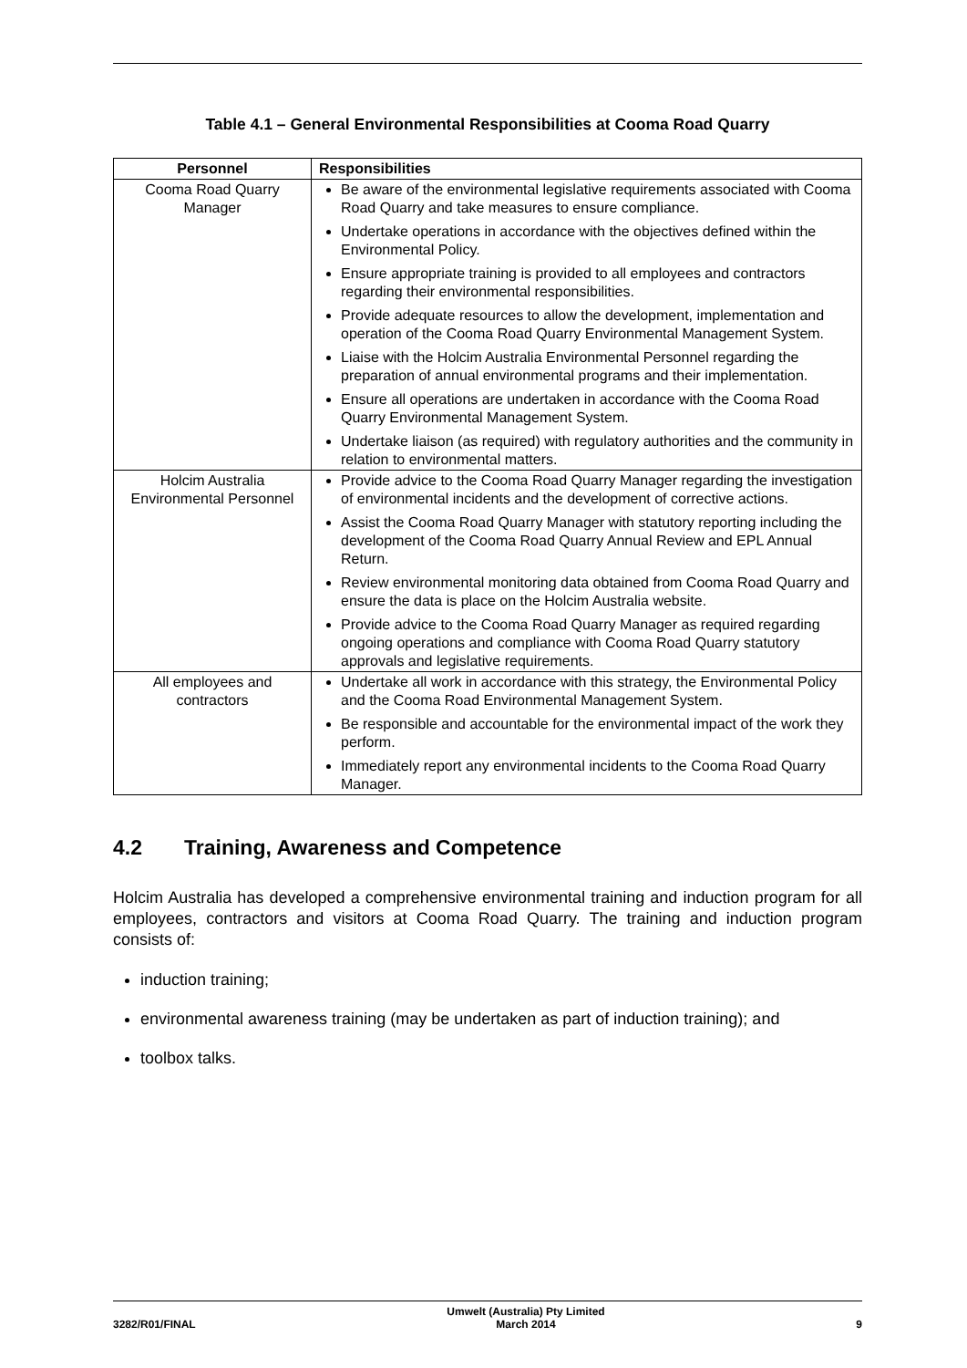Table 4.1 – General Environmental Responsibilities at Cooma Road Quarry
| Personnel | Responsibilities |
| --- | --- |
| Cooma Road Quarry Manager | Be aware of the environmental legislative requirements associated with Cooma Road Quarry and take measures to ensure compliance. Undertake operations in accordance with the objectives defined within the Environmental Policy. Ensure appropriate training is provided to all employees and contractors regarding their environmental responsibilities. Provide adequate resources to allow the development, implementation and operation of the Cooma Road Quarry Environmental Management System. Liaise with the Holcim Australia Environmental Personnel regarding the preparation of annual environmental programs and their implementation. Ensure all operations are undertaken in accordance with the Cooma Road Quarry Environmental Management System. Undertake liaison (as required) with regulatory authorities and the community in relation to environmental matters. |
| Holcim Australia Environmental Personnel | Provide advice to the Cooma Road Quarry Manager regarding the investigation of environmental incidents and the development of corrective actions. Assist the Cooma Road Quarry Manager with statutory reporting including the development of the Cooma Road Quarry Annual Review and EPL Annual Return. Review environmental monitoring data obtained from Cooma Road Quarry and ensure the data is place on the Holcim Australia website. Provide advice to the Cooma Road Quarry Manager as required regarding ongoing operations and compliance with Cooma Road Quarry statutory approvals and legislative requirements. |
| All employees and contractors | Undertake all work in accordance with this strategy, the Environmental Policy and the Cooma Road Environmental Management System. Be responsible and accountable for the environmental impact of the work they perform. Immediately report any environmental incidents to the Cooma Road Quarry Manager. |
4.2 Training, Awareness and Competence
Holcim Australia has developed a comprehensive environmental training and induction program for all employees, contractors and visitors at Cooma Road Quarry. The training and induction program consists of:
induction training;
environmental awareness training (may be undertaken as part of induction training); and
toolbox talks.
3282/R01/FINAL Umwelt (Australia) Pty Limited
March 2014 9